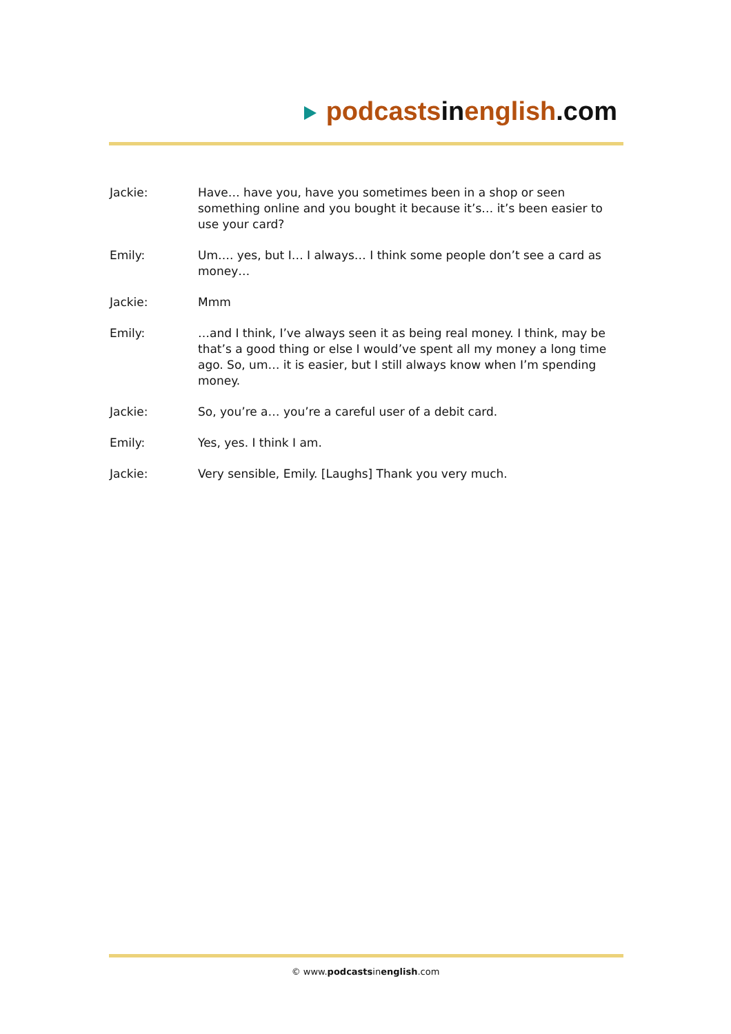podcastsinenglish.com
Jackie: Have… have you, have you sometimes been in a shop or seen something online and you bought it because it’s… it’s been easier to use your card?
Emily: Um…. yes, but I… I always… I think some people don’t see a card as money…
Jackie: Mmm
Emily: …and I think, I’ve always seen it as being real money. I think, may be that’s a good thing or else I would’ve spent all my money a long time ago. So, um… it is easier, but I still always know when I’m spending money.
Jackie: So, you’re a… you’re a careful user of a debit card.
Emily: Yes, yes. I think I am.
Jackie: Very sensible, Emily. [Laughs] Thank you very much.
© www.podcastsinenglish.com